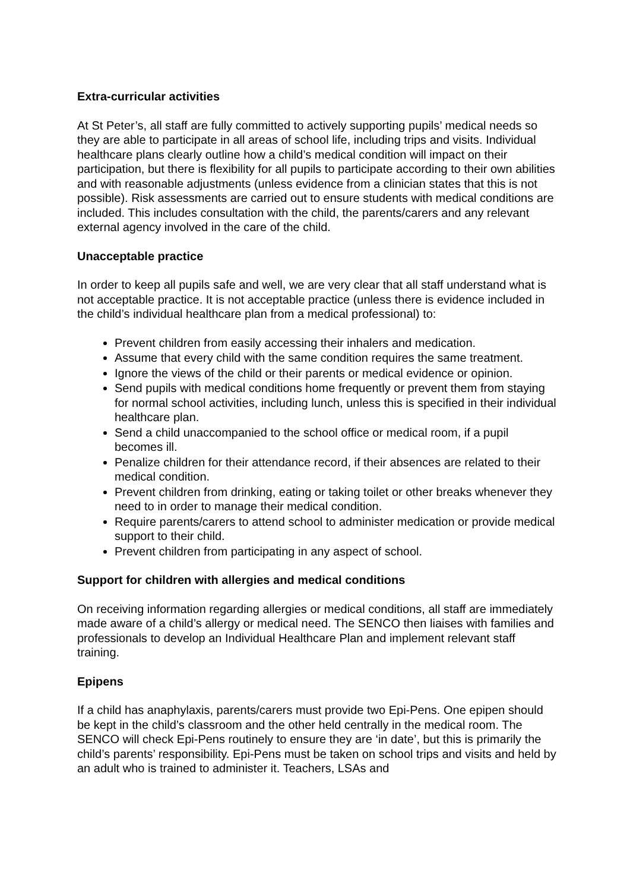Extra-curricular activities
At St Peter’s, all staff are fully committed to actively supporting pupils’ medical needs so they are able to participate in all areas of school life, including trips and visits. Individual healthcare plans clearly outline how a child’s medical condition will impact on their participation, but there is flexibility for all pupils to participate according to their own abilities and with reasonable adjustments (unless evidence from a clinician states that this is not possible). Risk assessments are carried out to ensure students with medical conditions are included. This includes consultation with the child, the parents/carers and any relevant external agency involved in the care of the child.
Unacceptable practice
In order to keep all pupils safe and well, we are very clear that all staff understand what is not acceptable practice. It is not acceptable practice (unless there is evidence included in the child’s individual healthcare plan from a medical professional) to:
Prevent children from easily accessing their inhalers and medication.
Assume that every child with the same condition requires the same treatment.
Ignore the views of the child or their parents or medical evidence or opinion.
Send pupils with medical conditions home frequently or prevent them from staying for normal school activities, including lunch, unless this is specified in their individual healthcare plan.
Send a child unaccompanied to the school office or medical room, if a pupil becomes ill.
Penalize children for their attendance record, if their absences are related to their medical condition.
Prevent children from drinking, eating or taking toilet or other breaks whenever they need to in order to manage their medical condition.
Require parents/carers to attend school to administer medication or provide medical support to their child.
Prevent children from participating in any aspect of school.
Support for children with allergies and medical conditions
On receiving information regarding allergies or medical conditions, all staff are immediately made aware of a child’s allergy or medical need. The SENCO then liaises with families and professionals to develop an Individual Healthcare Plan and implement relevant staff training.
Epipens
If a child has anaphylaxis, parents/carers must provide two Epi-Pens. One epipen should be kept in the child’s classroom and the other held centrally in the medical room. The SENCO will check Epi-Pens routinely to ensure they are ‘in date’, but this is primarily the child’s parents’ responsibility. Epi-Pens must be taken on school trips and visits and held by an adult who is trained to administer it. Teachers, LSAs and